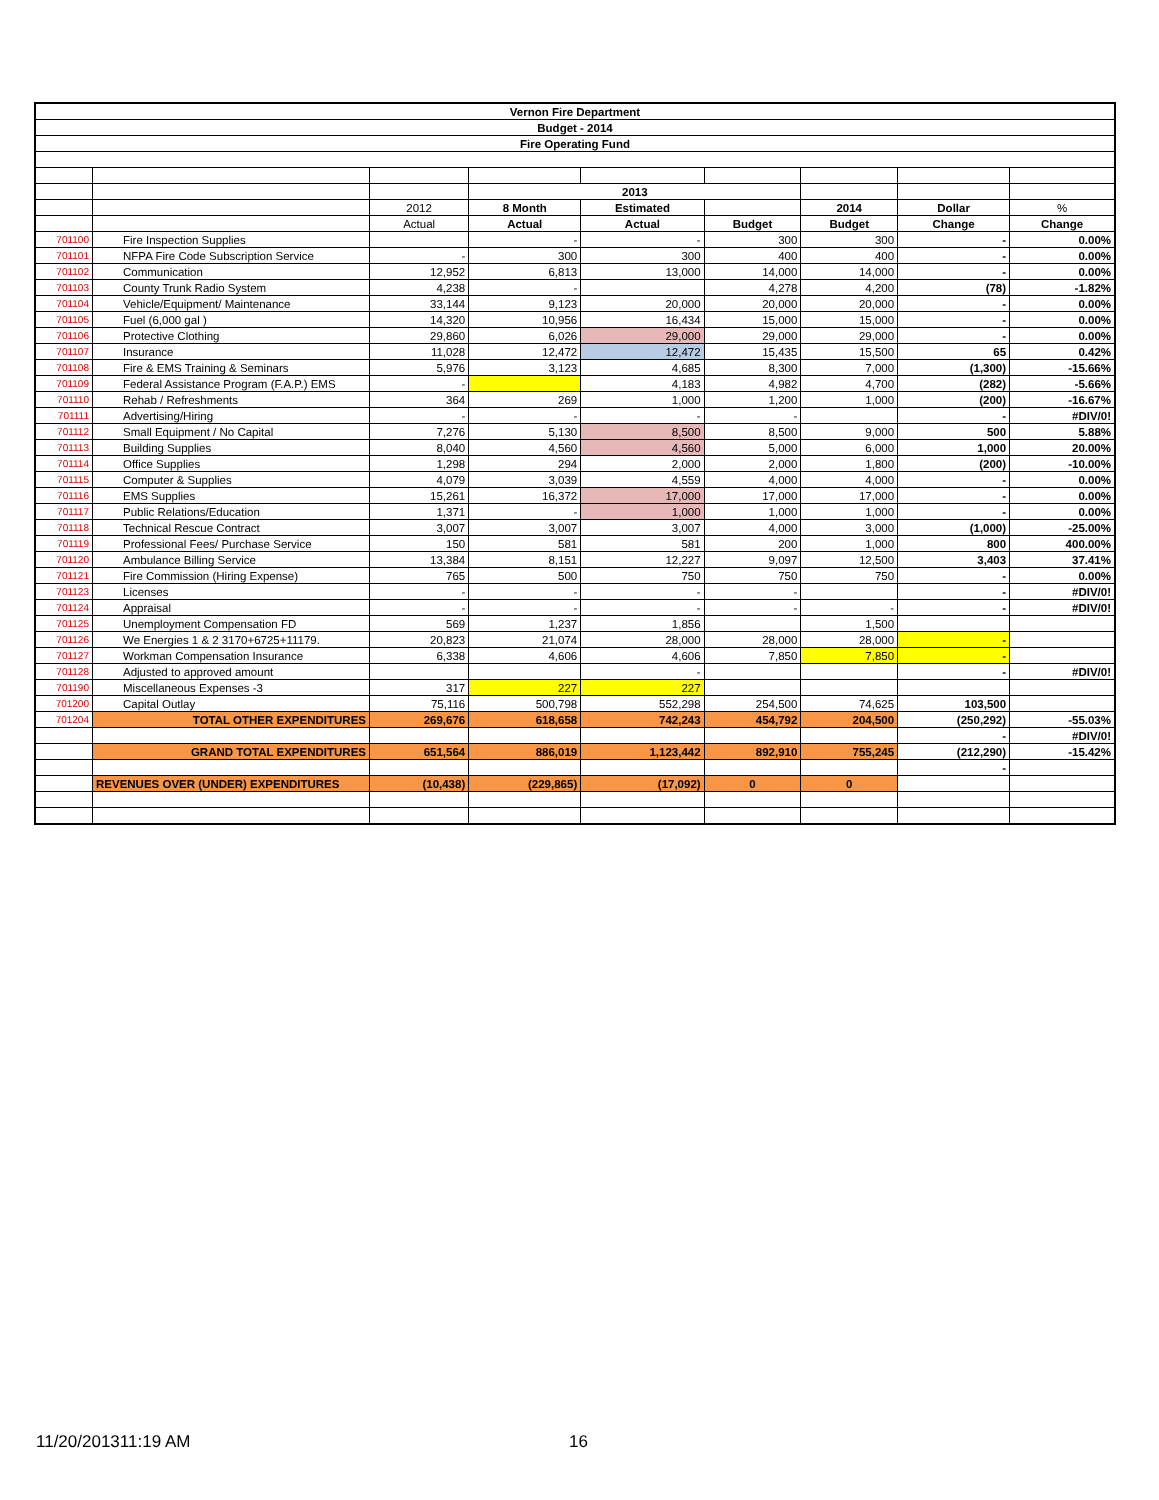| Vernon Fire Department | | | | | | | | |
| Budget - 2014 | | | | | | | | |
| Fire Operating Fund | | | | | | | | |
| | | | 2013 | | | | | |
| | | 2012 | 8 Month | Estimated | | 2014 | Dollar | % |
| | | Actual | Actual | Actual | Budget | Budget | Change | Change |
| 701100 | Fire Inspection Supplies | | - | - | 300 | 300 | - | 0.00% |
| 701101 | NFPA Fire Code Subscription Service | - | 300 | 300 | 400 | 400 | - | 0.00% |
| 701102 | Communication | 12,952 | 6,813 | 13,000 | 14,000 | 14,000 | - | 0.00% |
| 701103 | County Trunk Radio System | 4,238 | - | | 4,278 | 4,200 | (78) | -1.82% |
| 701104 | Vehicle/Equipment/ Maintenance | 33,144 | 9,123 | 20,000 | 20,000 | 20,000 | - | 0.00% |
| 701105 | Fuel (6,000 gal ) | 14,320 | 10,956 | 16,434 | 15,000 | 15,000 | - | 0.00% |
| 701106 | Protective Clothing | 29,860 | 6,026 | 29,000 | 29,000 | 29,000 | - | 0.00% |
| 701107 | Insurance | 11,028 | 12,472 | 12,472 | 15,435 | 15,500 | 65 | 0.42% |
| 701108 | Fire & EMS Training & Seminars | 5,976 | 3,123 | 4,685 | 8,300 | 7,000 | (1,300) | -15.66% |
| 701109 | Federal Assistance Program (F.A.P.) EMS | - | | 4,183 | 4,982 | 4,700 | (282) | -5.66% |
| 701110 | Rehab / Refreshments | 364 | 269 | 1,000 | 1,200 | 1,000 | (200) | -16.67% |
| 701111 | Advertising/Hiring | - | - | - | - | | - | #DIV/0! |
| 701112 | Small Equipment / No Capital | 7,276 | 5,130 | 8,500 | 8,500 | 9,000 | 500 | 5.88% |
| 701113 | Building Supplies | 8,040 | 4,560 | 4,560 | 5,000 | 6,000 | 1,000 | 20.00% |
| 701114 | Office Supplies | 1,298 | 294 | 2,000 | 2,000 | 1,800 | (200) | -10.00% |
| 701115 | Computer & Supplies | 4,079 | 3,039 | 4,559 | 4,000 | 4,000 | - | 0.00% |
| 701116 | EMS Supplies | 15,261 | 16,372 | 17,000 | 17,000 | 17,000 | - | 0.00% |
| 701117 | Public Relations/Education | 1,371 | - | 1,000 | 1,000 | 1,000 | - | 0.00% |
| 701118 | Technical Rescue Contract | 3,007 | 3,007 | 3,007 | 4,000 | 3,000 | (1,000) | -25.00% |
| 701119 | Professional Fees/ Purchase Service | 150 | 581 | 581 | 200 | 1,000 | 800 | 400.00% |
| 701120 | Ambulance Billing Service | 13,384 | 8,151 | 12,227 | 9,097 | 12,500 | 3,403 | 37.41% |
| 701121 | Fire Commission (Hiring Expense) | 765 | 500 | 750 | 750 | 750 | - | 0.00% |
| 701123 | Licenses | - | - | - | - | | - | #DIV/0! |
| 701124 | Appraisal | - | - | - | - | - | - | #DIV/0! |
| 701125 | Unemployment Compensation FD | 569 | 1,237 | 1,856 | | 1,500 | | |
| 701126 | We Energies 1 & 2 3170+6725+11179. | 20,823 | 21,074 | 28,000 | 28,000 | 28,000 | - | |
| 701127 | Workman Compensation Insurance | 6,338 | 4,606 | 4,606 | 7,850 | 7,850 | - | |
| 701128 | Adjusted to approved amount | | | - | | | - | #DIV/0! |
| 701190 | Miscellaneous Expenses -3 | 317 | 227 | 227 | | | | |
| 701200 | Capital Outlay | 75,116 | 500,798 | 552,298 | 254,500 | 74,625 | 103,500 | |
| 701204 | TOTAL OTHER EXPENDITURES | 269,676 | 618,658 | 742,243 | 454,792 | 204,500 | (250,292) | -55.03% |
| | | | | | | | - | #DIV/0! |
| | GRAND TOTAL EXPENDITURES | 651,564 | 886,019 | 1,123,442 | 892,910 | 755,245 | (212,290) | -15.42% |
| | | | | | | | - | |
| | REVENUES OVER (UNDER) EXPENDITURES | (10,438) | (229,865) | (17,092) | 0 | 0 | | |
11/20/201311:19 AM 16